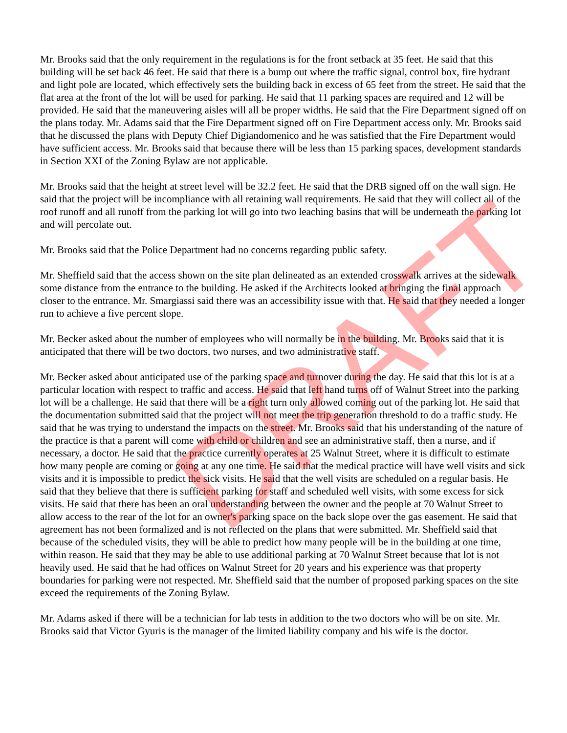Mr. Brooks said that the only requirement in the regulations is for the front setback at 35 feet. He said that this building will be set back 46 feet. He said that there is a bump out where the traffic signal, control box, fire hydrant and light pole are located, which effectively sets the building back in excess of 65 feet from the street. He said that the flat area at the front of the lot will be used for parking. He said that 11 parking spaces are required and 12 will be provided. He said that the maneuvering aisles will all be proper widths. He said that the Fire Department signed off on the plans today. Mr. Adams said that the Fire Department signed off on Fire Department access only. Mr. Brooks said that he discussed the plans with Deputy Chief Digiandomenico and he was satisfied that the Fire Department would have sufficient access. Mr. Brooks said that because there will be less than 15 parking spaces, development standards in Section XXI of the Zoning Bylaw are not applicable.
Mr. Brooks said that the height at street level will be 32.2 feet. He said that the DRB signed off on the wall sign. He said that the project will be incompliance with all retaining wall requirements. He said that they will collect all of the roof runoff and all runoff from the parking lot will go into two leaching basins that will be underneath the parking lot and will percolate out.
Mr. Brooks said that the Police Department had no concerns regarding public safety.
Mr. Sheffield said that the access shown on the site plan delineated as an extended crosswalk arrives at the sidewalk some distance from the entrance to the building. He asked if the Architects looked at bringing the final approach closer to the entrance. Mr. Smargiassi said there was an accessibility issue with that. He said that they needed a longer run to achieve a five percent slope.
Mr. Becker asked about the number of employees who will normally be in the building. Mr. Brooks said that it is anticipated that there will be two doctors, two nurses, and two administrative staff.
Mr. Becker asked about anticipated use of the parking space and turnover during the day. He said that this lot is at a particular location with respect to traffic and access. He said that left hand turns off of Walnut Street into the parking lot will be a challenge. He said that there will be a right turn only allowed coming out of the parking lot. He said that the documentation submitted said that the project will not meet the trip generation threshold to do a traffic study. He said that he was trying to understand the impacts on the street. Mr. Brooks said that his understanding of the nature of the practice is that a parent will come with child or children and see an administrative staff, then a nurse, and if necessary, a doctor. He said that the practice currently operates at 25 Walnut Street, where it is difficult to estimate how many people are coming or going at any one time. He said that the medical practice will have well visits and sick visits and it is impossible to predict the sick visits. He said that the well visits are scheduled on a regular basis. He said that they believe that there is sufficient parking for staff and scheduled well visits, with some excess for sick visits. He said that there has been an oral understanding between the owner and the people at 70 Walnut Street to allow access to the rear of the lot for an owner's parking space on the back slope over the gas easement. He said that agreement has not been formalized and is not reflected on the plans that were submitted. Mr. Sheffield said that because of the scheduled visits, they will be able to predict how many people will be in the building at one time, within reason. He said that they may be able to use additional parking at 70 Walnut Street because that lot is not heavily used. He said that he had offices on Walnut Street for 20 years and his experience was that property boundaries for parking were not respected. Mr. Sheffield said that the number of proposed parking spaces on the site exceed the requirements of the Zoning Bylaw.
Mr. Adams asked if there will be a technician for lab tests in addition to the two doctors who will be on site. Mr. Brooks said that Victor Gyuris is the manager of the limited liability company and his wife is the doctor.
DRAFT